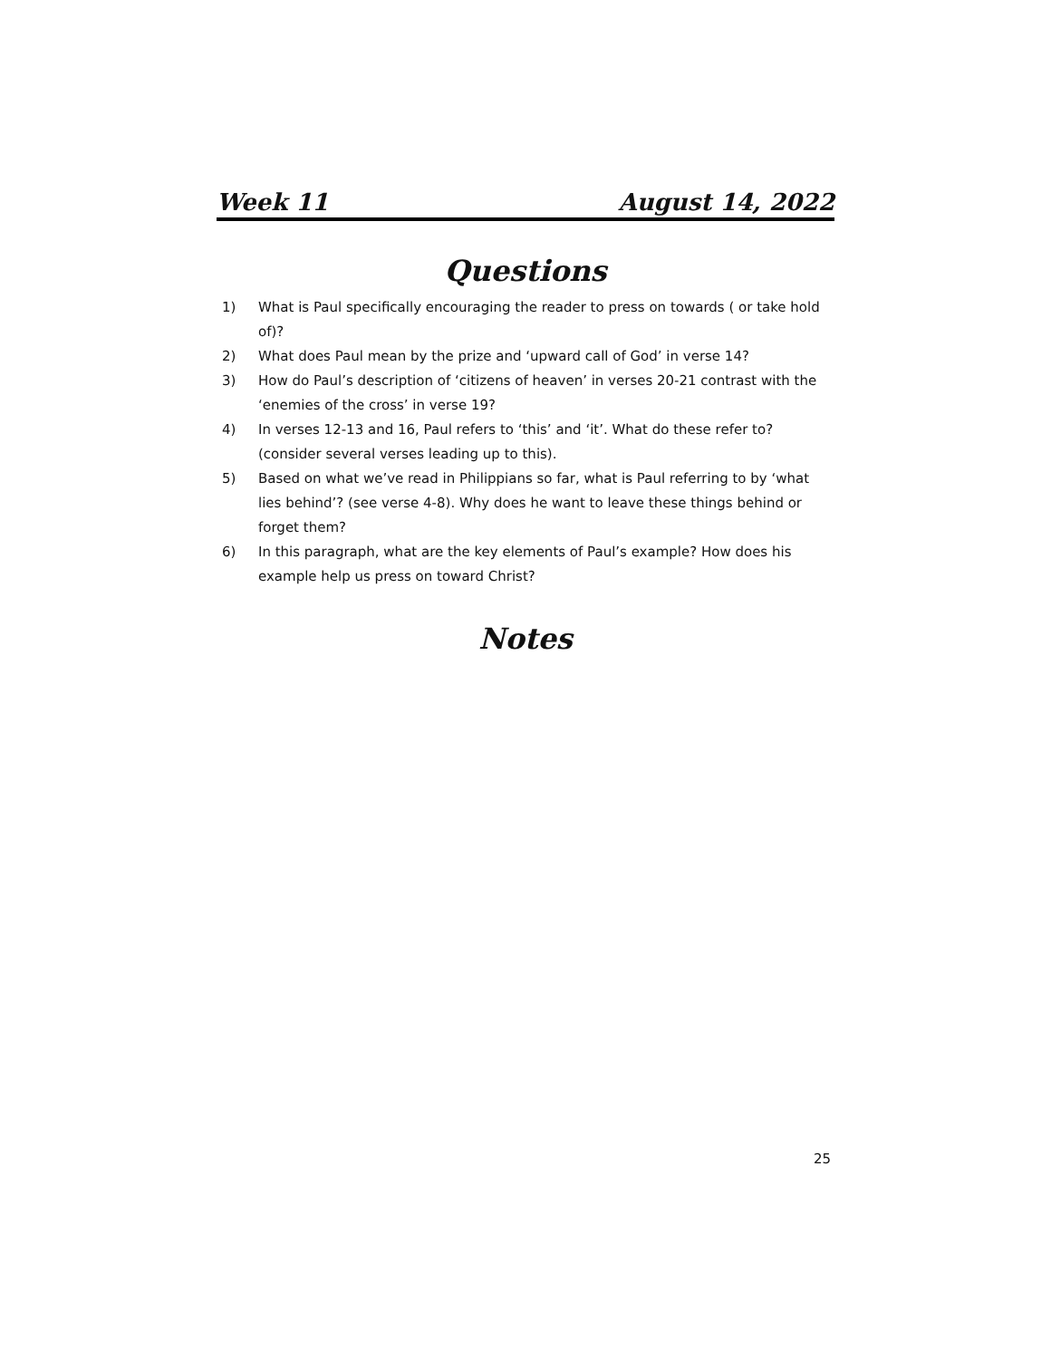Week 11 August 14, 2022
Questions
1) What is Paul specifically encouraging the reader to press on towards ( or take hold of)?
2) What does Paul mean by the prize and ‘upward call of God’ in verse 14?
3) How do Paul’s description of ‘citizens of heaven’ in verses 20-21 contrast with the ‘enemies of the cross’ in verse 19?
4) In verses 12-13 and 16, Paul refers to ‘this’ and ‘it’. What do these refer to? (consider several verses leading up to this).
5) Based on what we’ve read in Philippians so far, what is Paul referring to by ‘what lies behind’? (see verse 4-8). Why does he want to leave these things behind or forget them?
6) In this paragraph, what are the key elements of Paul’s example? How does his example help us press on toward Christ?
Notes
25